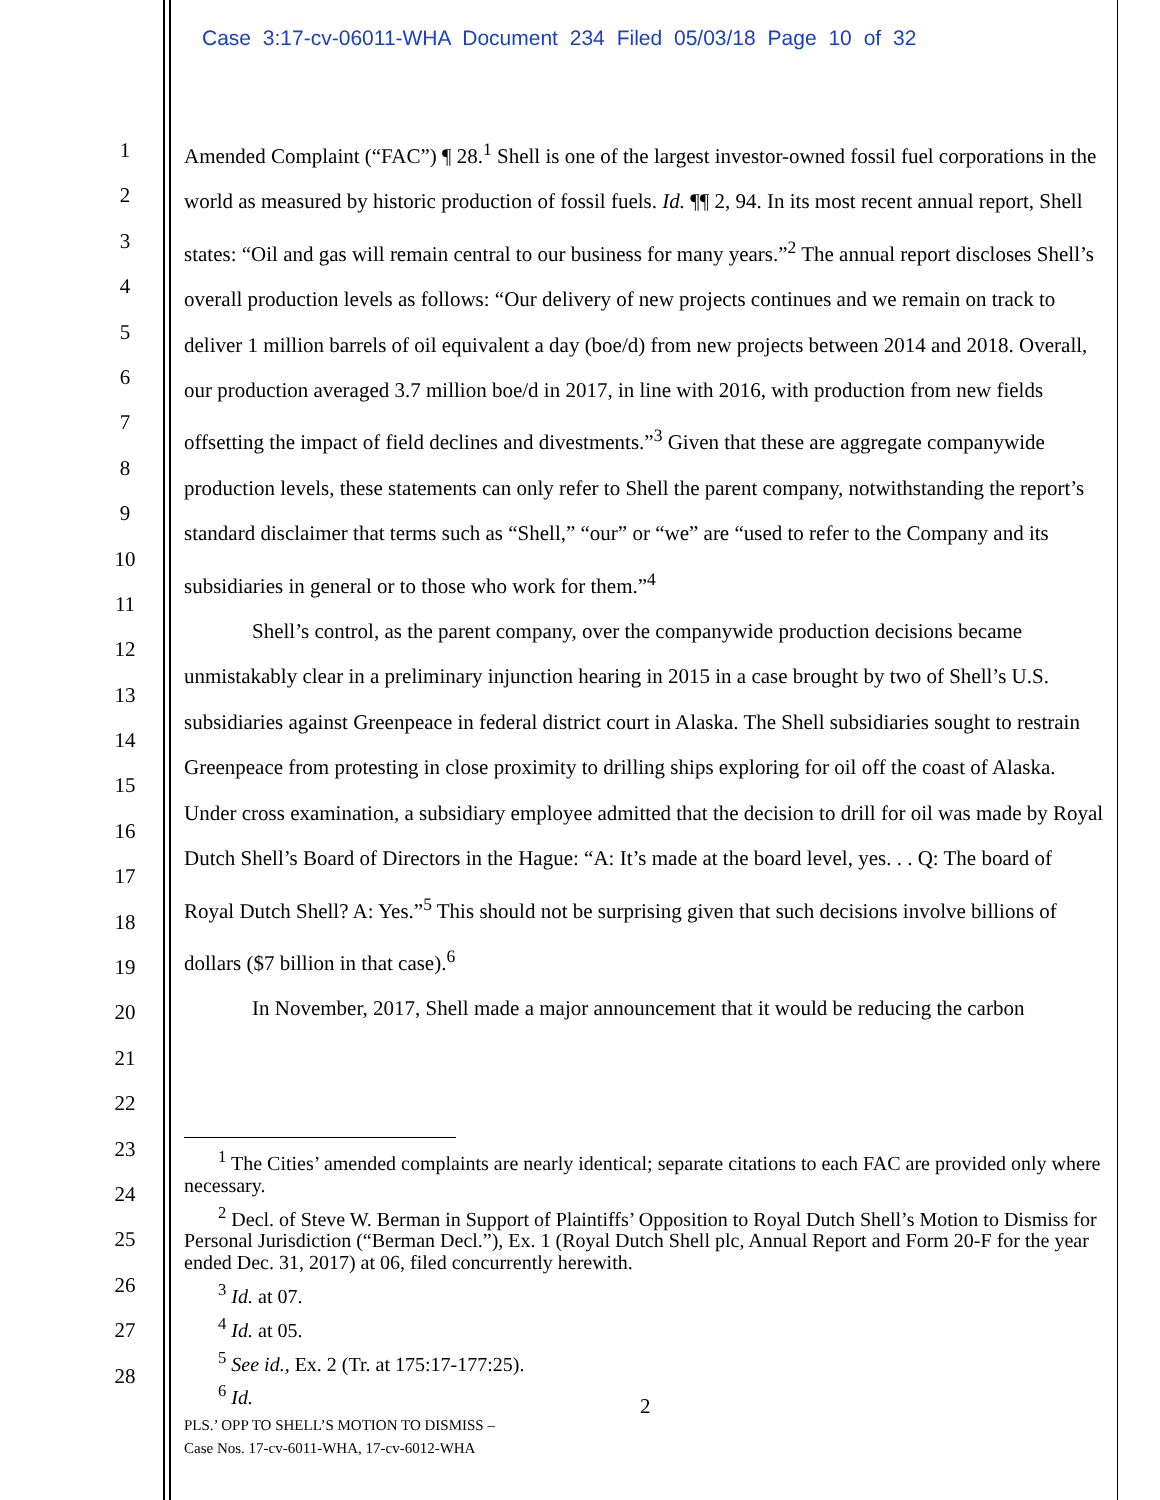Case 3:17-cv-06011-WHA Document 234 Filed 05/03/18 Page 10 of 32
1
2
3
4
5
6
7
8
9
10
11
12
13
14
15
16
17
18
19
20
21
22
23
24
25
26
27
28
Amended Complaint (“FAC”) ¶ 28.<sup>1</sup> Shell is one of the largest investor-owned fossil fuel corporations in the world as measured by historic production of fossil fuels. Id. ¶¶ 2, 94. In its most recent annual report, Shell states: “Oil and gas will remain central to our business for many years.”<sup>2</sup> The annual report discloses Shell’s overall production levels as follows: “Our delivery of new projects continues and we remain on track to deliver 1 million barrels of oil equivalent a day (boe/d) from new projects between 2014 and 2018. Overall, our production averaged 3.7 million boe/d in 2017, in line with 2016, with production from new fields offsetting the impact of field declines and divestments.”<sup>3</sup> Given that these are aggregate companywide production levels, these statements can only refer to Shell the parent company, notwithstanding the report’s standard disclaimer that terms such as “Shell,” “our” or “we” are “used to refer to the Company and its subsidiaries in general or to those who work for them.”<sup>4</sup>
Shell’s control, as the parent company, over the companywide production decisions became unmistakably clear in a preliminary injunction hearing in 2015 in a case brought by two of Shell’s U.S. subsidiaries against Greenpeace in federal district court in Alaska. The Shell subsidiaries sought to restrain Greenpeace from protesting in close proximity to drilling ships exploring for oil off the coast of Alaska. Under cross examination, a subsidiary employee admitted that the decision to drill for oil was made by Royal Dutch Shell’s Board of Directors in the Hague: “A: It’s made at the board level, yes. . . Q: The board of Royal Dutch Shell? A: Yes.”<sup>5</sup> This should not be surprising given that such decisions involve billions of dollars ($7 billion in that case).<sup>6</sup>
In November, 2017, Shell made a major announcement that it would be reducing the carbon
<sup>1</sup> The Cities’ amended complaints are nearly identical; separate citations to each FAC are provided only where necessary.
<sup>2</sup> Decl. of Steve W. Berman in Support of Plaintiffs’ Opposition to Royal Dutch Shell’s Motion to Dismiss for Personal Jurisdiction (“Berman Decl.”), Ex. 1 (Royal Dutch Shell plc, Annual Report and Form 20-F for the year ended Dec. 31, 2017) at 06, filed concurrently herewith.
<sup>3</sup> Id. at 07.
<sup>4</sup> Id. at 05.
<sup>5</sup> See id., Ex. 2 (Tr. at 175:17-177:25).
<sup>6</sup> Id.
2
PLS.’ OPP TO SHELL’S MOTION TO DISMISS –
Case Nos. 17-cv-6011-WHA, 17-cv-6012-WHA